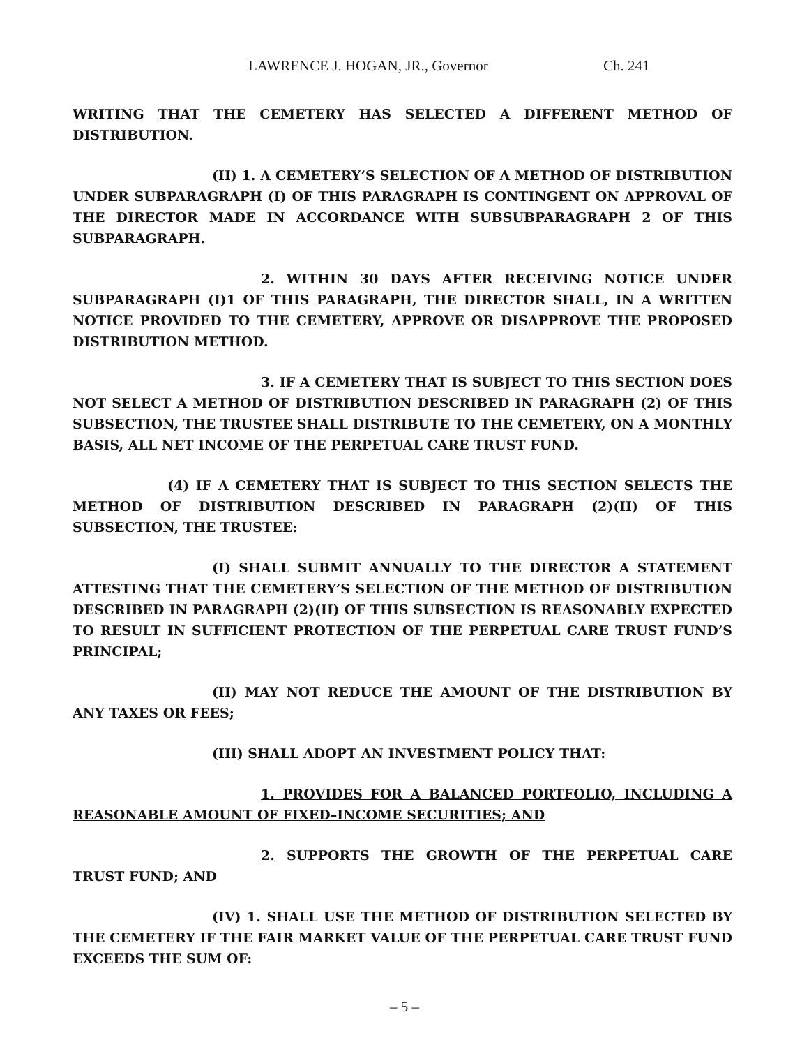LAWRENCE J. HOGAN, JR., Governor Ch. 241
WRITING THAT THE CEMETERY HAS SELECTED A DIFFERENT METHOD OF DISTRIBUTION.
(II) 1. A CEMETERY’S SELECTION OF A METHOD OF DISTRIBUTION UNDER SUBPARAGRAPH (I) OF THIS PARAGRAPH IS CONTINGENT ON APPROVAL OF THE DIRECTOR MADE IN ACCORDANCE WITH SUBSUBPARAGRAPH 2 OF THIS SUBPARAGRAPH.
2. WITHIN 30 DAYS AFTER RECEIVING NOTICE UNDER SUBPARAGRAPH (I)1 OF THIS PARAGRAPH, THE DIRECTOR SHALL, IN A WRITTEN NOTICE PROVIDED TO THE CEMETERY, APPROVE OR DISAPPROVE THE PROPOSED DISTRIBUTION METHOD.
3. IF A CEMETERY THAT IS SUBJECT TO THIS SECTION DOES NOT SELECT A METHOD OF DISTRIBUTION DESCRIBED IN PARAGRAPH (2) OF THIS SUBSECTION, THE TRUSTEE SHALL DISTRIBUTE TO THE CEMETERY, ON A MONTHLY BASIS, ALL NET INCOME OF THE PERPETUAL CARE TRUST FUND.
(4) IF A CEMETERY THAT IS SUBJECT TO THIS SECTION SELECTS THE METHOD OF DISTRIBUTION DESCRIBED IN PARAGRAPH (2)(II) OF THIS SUBSECTION, THE TRUSTEE:
(I) SHALL SUBMIT ANNUALLY TO THE DIRECTOR A STATEMENT ATTESTING THAT THE CEMETERY’S SELECTION OF THE METHOD OF DISTRIBUTION DESCRIBED IN PARAGRAPH (2)(II) OF THIS SUBSECTION IS REASONABLY EXPECTED TO RESULT IN SUFFICIENT PROTECTION OF THE PERPETUAL CARE TRUST FUND’S PRINCIPAL;
(II) MAY NOT REDUCE THE AMOUNT OF THE DISTRIBUTION BY ANY TAXES OR FEES;
(III) SHALL ADOPT AN INVESTMENT POLICY THAT:
1. PROVIDES FOR A BALANCED PORTFOLIO, INCLUDING A REASONABLE AMOUNT OF FIXED–INCOME SECURITIES; AND
2. SUPPORTS THE GROWTH OF THE PERPETUAL CARE TRUST FUND; AND
(IV) 1. SHALL USE THE METHOD OF DISTRIBUTION SELECTED BY THE CEMETERY IF THE FAIR MARKET VALUE OF THE PERPETUAL CARE TRUST FUND EXCEEDS THE SUM OF:
– 5 –